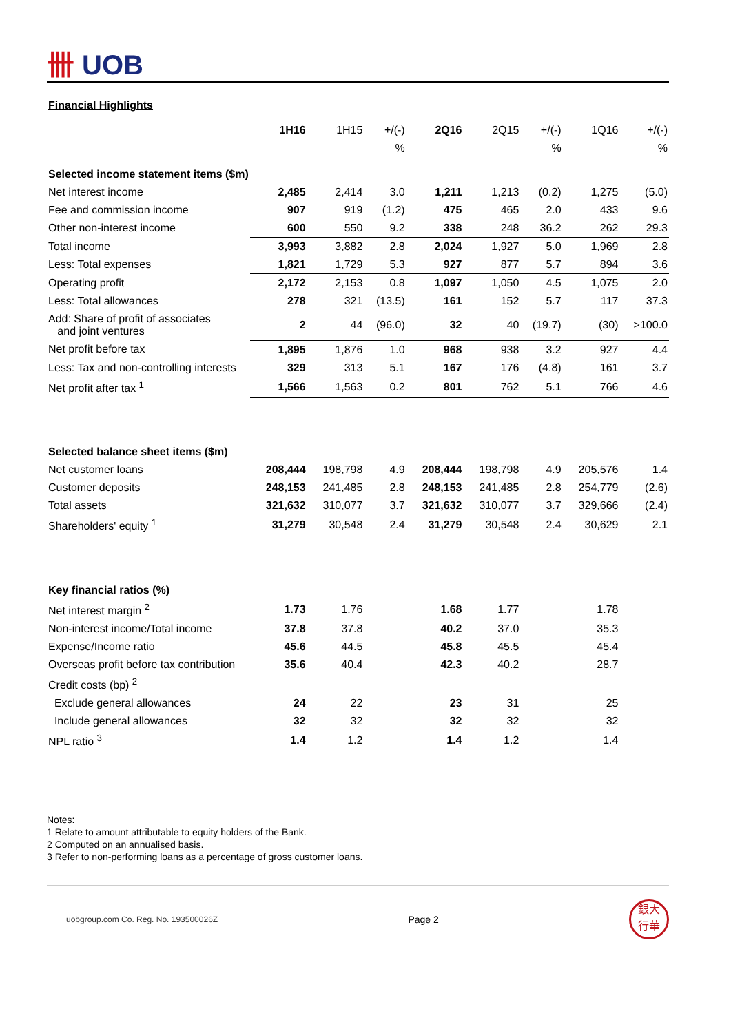卌 UOB
Financial Highlights
| | 1H16 | 1H15 | +/(-) | 2Q16 | 2Q15 | +/(-) | 1Q16 | +/(-) |
| --- | --- | --- | --- | --- | --- | --- | --- | --- |
| | | | % | | | % | | % |
| Selected income statement items ($m) | | | | | | | | |
| Net interest income | 2,485 | 2,414 | 3.0 | 1,211 | 1,213 | (0.2) | 1,275 | (5.0) |
| Fee and commission income | 907 | 919 | (1.2) | 475 | 465 | 2.0 | 433 | 9.6 |
| Other non-interest income | 600 | 550 | 9.2 | 338 | 248 | 36.2 | 262 | 29.3 |
| Total income | 3,993 | 3,882 | 2.8 | 2,024 | 1,927 | 5.0 | 1,969 | 2.8 |
| Less: Total expenses | 1,821 | 1,729 | 5.3 | 927 | 877 | 5.7 | 894 | 3.6 |
| Operating profit | 2,172 | 2,153 | 0.8 | 1,097 | 1,050 | 4.5 | 1,075 | 2.0 |
| Less: Total allowances | 278 | 321 | (13.5) | 161 | 152 | 5.7 | 117 | 37.3 |
| Add: Share of profit of associates and joint ventures | 2 | 44 | (96.0) | 32 | 40 | (19.7) | (30) | >100.0 |
| Net profit before tax | 1,895 | 1,876 | 1.0 | 968 | 938 | 3.2 | 927 | 4.4 |
| Less: Tax and non-controlling interests | 329 | 313 | 5.1 | 167 | 176 | (4.8) | 161 | 3.7 |
| Net profit after tax <sup>1</sup> | 1,566 | 1,563 | 0.2 | 801 | 762 | 5.1 | 766 | 4.6 |
| Selected balance sheet items ($m) | | | | | | | | |
| Net customer loans | 208,444 | 198,798 | 4.9 | 208,444 | 198,798 | 4.9 | 205,576 | 1.4 |
| Customer deposits | 248,153 | 241,485 | 2.8 | 248,153 | 241,485 | 2.8 | 254,779 | (2.6) |
| Total assets | 321,632 | 310,077 | 3.7 | 321,632 | 310,077 | 3.7 | 329,666 | (2.4) |
| Shareholders' equity <sup>1</sup> | 31,279 | 30,548 | 2.4 | 31,279 | 30,548 | 2.4 | 30,629 | 2.1 |
| Key financial ratios (%) | | | | | | | | |
| Net interest margin <sup>2</sup> | 1.73 | 1.76 | | 1.68 | 1.77 | | 1.78 | |
| Non-interest income/Total income | 37.8 | 37.8 | | 40.2 | 37.0 | | 35.3 | |
| Expense/Income ratio | 45.6 | 44.5 | | 45.8 | 45.5 | | 45.4 | |
| Overseas profit before tax contribution | 35.6 | 40.4 | | 42.3 | 40.2 | | 28.7 | |
| Credit costs (bp) <sup>2</sup> | | | | | | | | |
| Exclude general allowances | 24 | 22 | | 23 | 31 | | 25 | |
| Include general allowances | 32 | 32 | | 32 | 32 | | 32 | |
| NPL ratio <sup>3</sup> | 1.4 | 1.2 | | 1.4 | 1.2 | | 1.4 | |
Notes:
1 Relate to amount attributable to equity holders of the Bank.
2 Computed on an annualised basis.
3 Refer to non-performing loans as a percentage of gross customer loans.
uobgroup.com Co. Reg. No. 193500026Z Page 2
銀大
行華